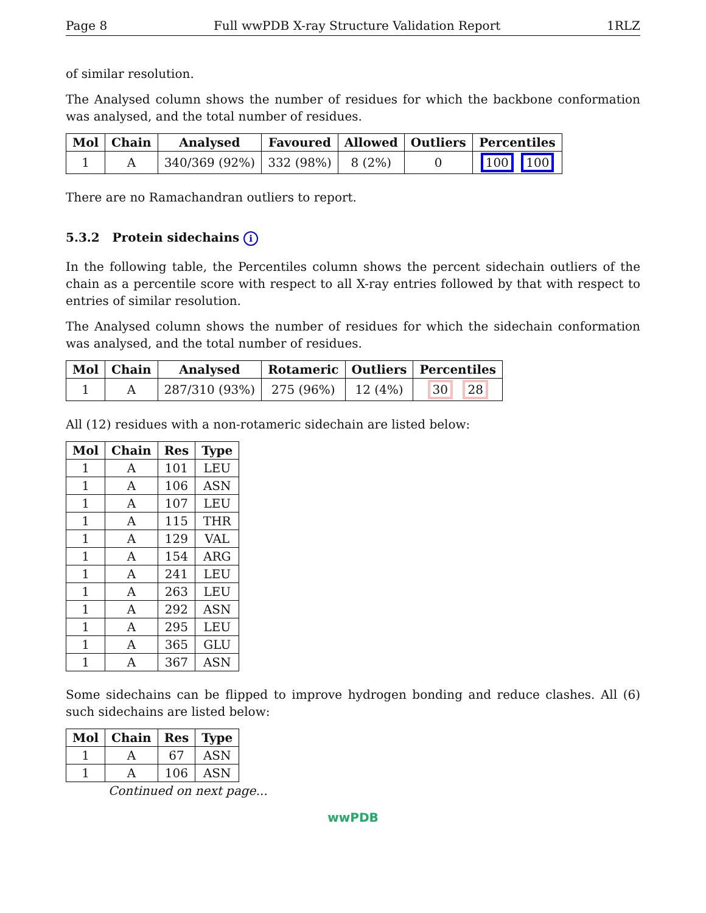Page 8 Full wwPDB X-ray Structure Validation Report 1RLZ
of similar resolution.
The Analysed column shows the number of residues for which the backbone conformation was analysed, and the total number of residues.
| Mol | Chain | Analysed | Favoured | Allowed | Outliers | Percentiles |
| --- | --- | --- | --- | --- | --- | --- |
| 1 | A | 340/369 (92%) | 332 (98%) | 8 (2%) | 0 | 100 100 |
There are no Ramachandran outliers to report.
5.3.2 Protein sidechains i
In the following table, the Percentiles column shows the percent sidechain outliers of the chain as a percentile score with respect to all X-ray entries followed by that with respect to entries of similar resolution.
The Analysed column shows the number of residues for which the sidechain conformation was analysed, and the total number of residues.
| Mol | Chain | Analysed | Rotameric | Outliers | Percentiles |
| --- | --- | --- | --- | --- | --- |
| 1 | A | 287/310 (93%) | 275 (96%) | 12 (4%) | 30 28 |
All (12) residues with a non-rotameric sidechain are listed below:
| Mol | Chain | Res | Type |
| --- | --- | --- | --- |
| 1 | A | 101 | LEU |
| 1 | A | 106 | ASN |
| 1 | A | 107 | LEU |
| 1 | A | 115 | THR |
| 1 | A | 129 | VAL |
| 1 | A | 154 | ARG |
| 1 | A | 241 | LEU |
| 1 | A | 263 | LEU |
| 1 | A | 292 | ASN |
| 1 | A | 295 | LEU |
| 1 | A | 365 | GLU |
| 1 | A | 367 | ASN |
Some sidechains can be flipped to improve hydrogen bonding and reduce clashes. All (6) such sidechains are listed below:
| Mol | Chain | Res | Type |
| --- | --- | --- | --- |
| 1 | A | 67 | ASN |
| 1 | A | 106 | ASN |
Continued on next page...
wwPDB